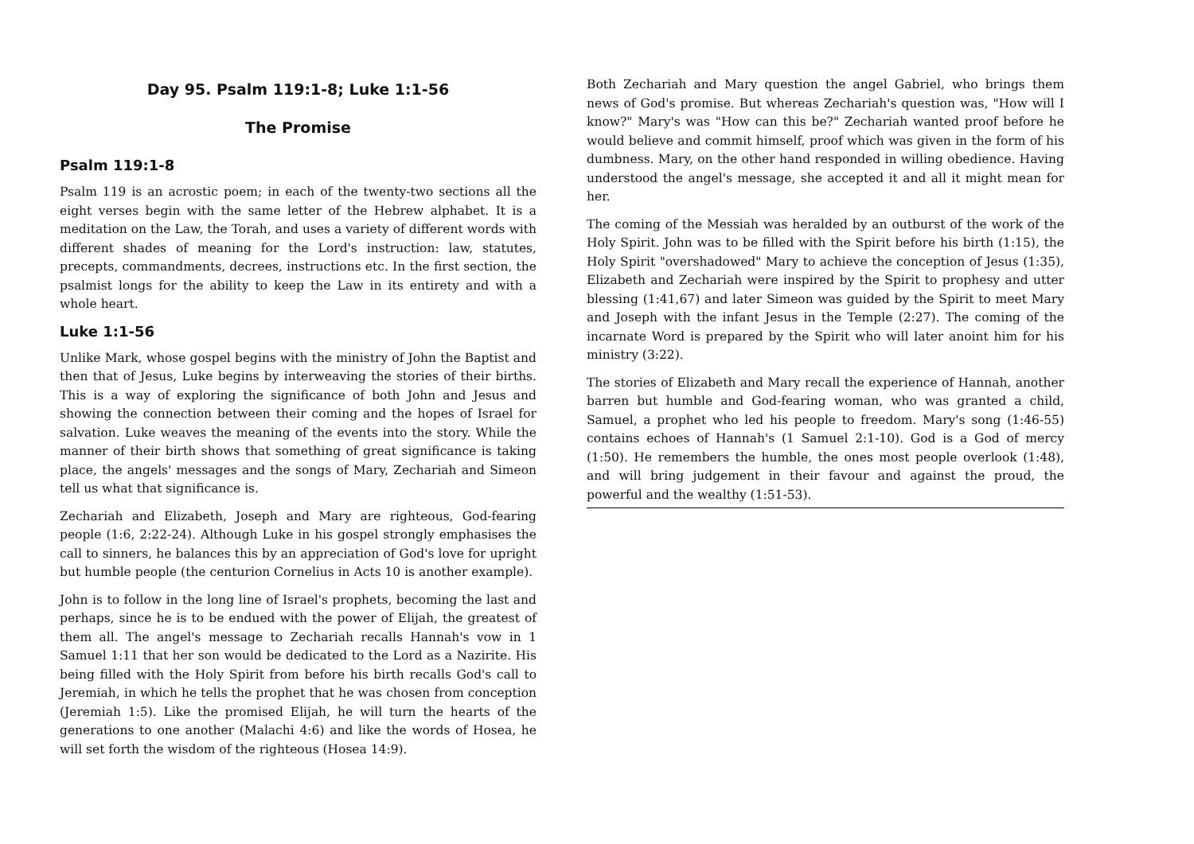Day 95. Psalm 119:1-8; Luke 1:1-56
The Promise
Psalm 119:1-8
Psalm 119 is an acrostic poem; in each of the twenty-two sections all the eight verses begin with the same letter of the Hebrew alphabet. It is a meditation on the Law, the Torah, and uses a variety of different words with different shades of meaning for the Lord's instruction: law, statutes, precepts, commandments, decrees, instructions etc. In the first section, the psalmist longs for the ability to keep the Law in its entirety and with a whole heart.
Luke 1:1-56
Unlike Mark, whose gospel begins with the ministry of John the Baptist and then that of Jesus, Luke begins by interweaving the stories of their births. This is a way of exploring the significance of both John and Jesus and showing the connection between their coming and the hopes of Israel for salvation. Luke weaves the meaning of the events into the story. While the manner of their birth shows that something of great significance is taking place, the angels' messages and the songs of Mary, Zechariah and Simeon tell us what that significance is.
Zechariah and Elizabeth, Joseph and Mary are righteous, God-fearing people (1:6, 2:22-24). Although Luke in his gospel strongly emphasises the call to sinners, he balances this by an appreciation of God's love for upright but humble people (the centurion Cornelius in Acts 10 is another example).
John is to follow in the long line of Israel's prophets, becoming the last and perhaps, since he is to be endued with the power of Elijah, the greatest of them all. The angel's message to Zechariah recalls Hannah's vow in 1 Samuel 1:11 that her son would be dedicated to the Lord as a Nazirite. His being filled with the Holy Spirit from before his birth recalls God's call to Jeremiah, in which he tells the prophet that he was chosen from conception (Jeremiah 1:5). Like the promised Elijah, he will turn the hearts of the generations to one another (Malachi 4:6) and like the words of Hosea, he will set forth the wisdom of the righteous (Hosea 14:9).
Both Zechariah and Mary question the angel Gabriel, who brings them news of God's promise. But whereas Zechariah's question was, "How will I know?" Mary's was "How can this be?" Zechariah wanted proof before he would believe and commit himself, proof which was given in the form of his dumbness. Mary, on the other hand responded in willing obedience. Having understood the angel's message, she accepted it and all it might mean for her.
The coming of the Messiah was heralded by an outburst of the work of the Holy Spirit. John was to be filled with the Spirit before his birth (1:15), the Holy Spirit "overshadowed" Mary to achieve the conception of Jesus (1:35), Elizabeth and Zechariah were inspired by the Spirit to prophesy and utter blessing (1:41,67) and later Simeon was guided by the Spirit to meet Mary and Joseph with the infant Jesus in the Temple (2:27). The coming of the incarnate Word is prepared by the Spirit who will later anoint him for his ministry (3:22).
The stories of Elizabeth and Mary recall the experience of Hannah, another barren but humble and God-fearing woman, who was granted a child, Samuel, a prophet who led his people to freedom. Mary's song (1:46-55) contains echoes of Hannah's (1 Samuel 2:1-10). God is a God of mercy (1:50). He remembers the humble, the ones most people overlook (1:48), and will bring judgement in their favour and against the proud, the powerful and the wealthy (1:51-53).